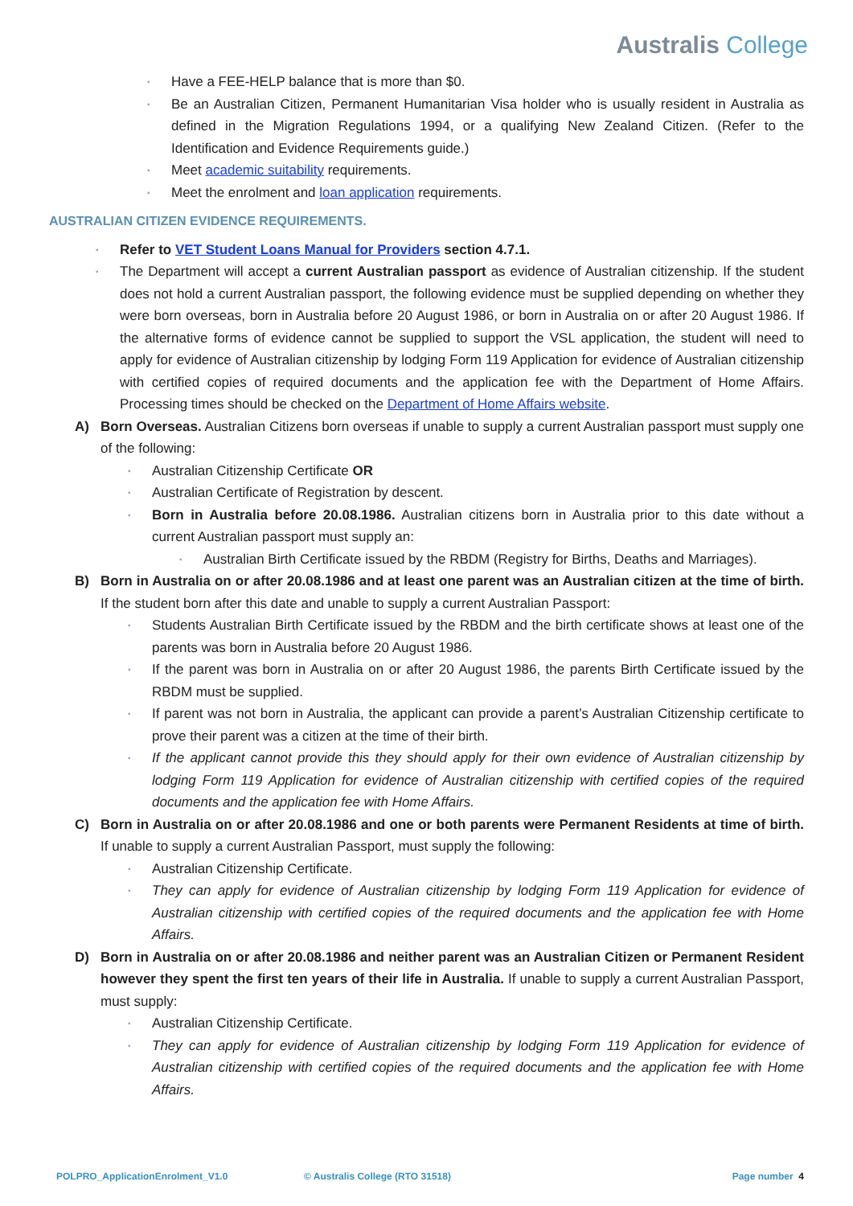Australis College
▪ Have a FEE-HELP balance that is more than $0.
▪ Be an Australian Citizen, Permanent Humanitarian Visa holder who is usually resident in Australia as defined in the Migration Regulations 1994, or a qualifying New Zealand Citizen. (Refer to the Identification and Evidence Requirements guide.)
▪ Meet academic suitability requirements.
▪ Meet the enrolment and loan application requirements.
AUSTRALIAN CITIZEN EVIDENCE REQUIREMENTS.
▪ Refer to VET Student Loans Manual for Providers section 4.7.1.
▪ The Department will accept a current Australian passport as evidence of Australian citizenship. If the student does not hold a current Australian passport, the following evidence must be supplied depending on whether they were born overseas, born in Australia before 20 August 1986, or born in Australia on or after 20 August 1986. If the alternative forms of evidence cannot be supplied to support the VSL application, the student will need to apply for evidence of Australian citizenship by lodging Form 119 Application for evidence of Australian citizenship with certified copies of required documents and the application fee with the Department of Home Affairs. Processing times should be checked on the Department of Home Affairs website.
A) Born Overseas. Australian Citizens born overseas if unable to supply a current Australian passport must supply one of the following:
▪ Australian Citizenship Certificate OR
▪ Australian Certificate of Registration by descent.
▪ Born in Australia before 20.08.1986. Australian citizens born in Australia prior to this date without a current Australian passport must supply an:
▪ Australian Birth Certificate issued by the RBDM (Registry for Births, Deaths and Marriages).
B) Born in Australia on or after 20.08.1986 and at least one parent was an Australian citizen at the time of birth. If the student born after this date and unable to supply a current Australian Passport:
▪ Students Australian Birth Certificate issued by the RBDM and the birth certificate shows at least one of the parents was born in Australia before 20 August 1986.
▪ If the parent was born in Australia on or after 20 August 1986, the parents Birth Certificate issued by the RBDM must be supplied.
▪ If parent was not born in Australia, the applicant can provide a parent’s Australian Citizenship certificate to prove their parent was a citizen at the time of their birth.
▪ If the applicant cannot provide this they should apply for their own evidence of Australian citizenship by lodging Form 119 Application for evidence of Australian citizenship with certified copies of the required documents and the application fee with Home Affairs.
C) Born in Australia on or after 20.08.1986 and one or both parents were Permanent Residents at time of birth. If unable to supply a current Australian Passport, must supply the following:
▪ Australian Citizenship Certificate.
▪ They can apply for evidence of Australian citizenship by lodging Form 119 Application for evidence of Australian citizenship with certified copies of the required documents and the application fee with Home Affairs.
D) Born in Australia on or after 20.08.1986 and neither parent was an Australian Citizen or Permanent Resident however they spent the first ten years of their life in Australia. If unable to supply a current Australian Passport, must supply:
▪ Australian Citizenship Certificate.
▪ They can apply for evidence of Australian citizenship by lodging Form 119 Application for evidence of Australian citizenship with certified copies of the required documents and the application fee with Home Affairs.
POLPRO_ApplicationEnrolment_V1.0 © Australis College (RTO 31518) Page number 4